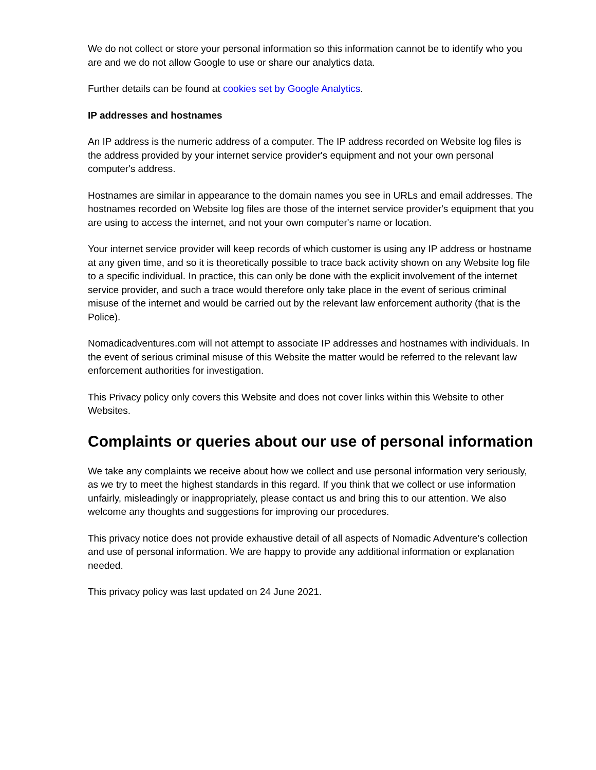We do not collect or store your personal information so this information cannot be to identify who you are and we do not allow Google to use or share our analytics data.
Further details can be found at cookies set by Google Analytics.
IP addresses and hostnames
An IP address is the numeric address of a computer. The IP address recorded on Website log files is the address provided by your internet service provider's equipment and not your own personal computer's address.
Hostnames are similar in appearance to the domain names you see in URLs and email addresses. The hostnames recorded on Website log files are those of the internet service provider's equipment that you are using to access the internet, and not your own computer's name or location.
Your internet service provider will keep records of which customer is using any IP address or hostname at any given time, and so it is theoretically possible to trace back activity shown on any Website log file to a specific individual. In practice, this can only be done with the explicit involvement of the internet service provider, and such a trace would therefore only take place in the event of serious criminal misuse of the internet and would be carried out by the relevant law enforcement authority (that is the Police).
Nomadicadventures.com will not attempt to associate IP addresses and hostnames with individuals. In the event of serious criminal misuse of this Website the matter would be referred to the relevant law enforcement authorities for investigation.
This Privacy policy only covers this Website and does not cover links within this Website to other Websites.
Complaints or queries about our use of personal information
We take any complaints we receive about how we collect and use personal information very seriously, as we try to meet the highest standards in this regard. If you think that we collect or use information unfairly, misleadingly or inappropriately, please contact us and bring this to our attention. We also welcome any thoughts and suggestions for improving our procedures.
This privacy notice does not provide exhaustive detail of all aspects of Nomadic Adventure’s collection and use of personal information. We are happy to provide any additional information or explanation needed.
This privacy policy was last updated on 24 June 2021.